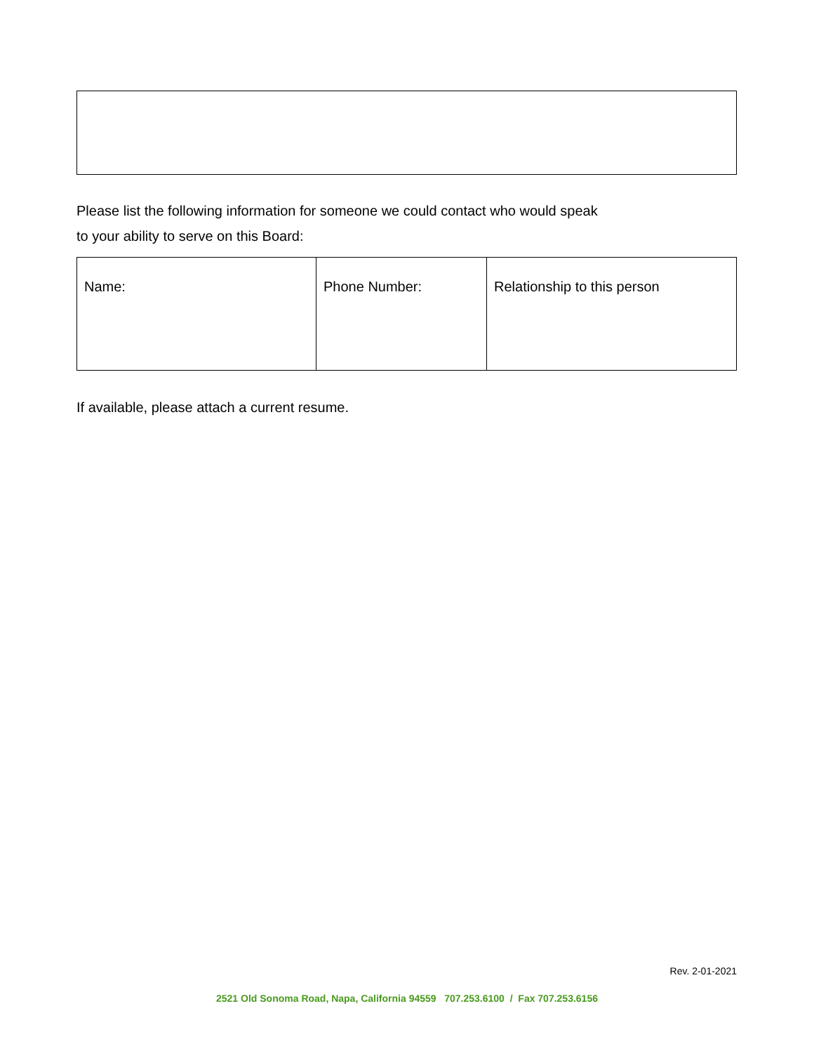Please list the following information for someone we could contact who would speak
to your ability to serve on this Board:
| Name: | Phone Number: | Relationship to this person |
If available, please attach a current resume.
Rev. 2-01-2021
2521 Old Sonoma Road, Napa, California 94559 707.253.6100 / Fax 707.253.6156